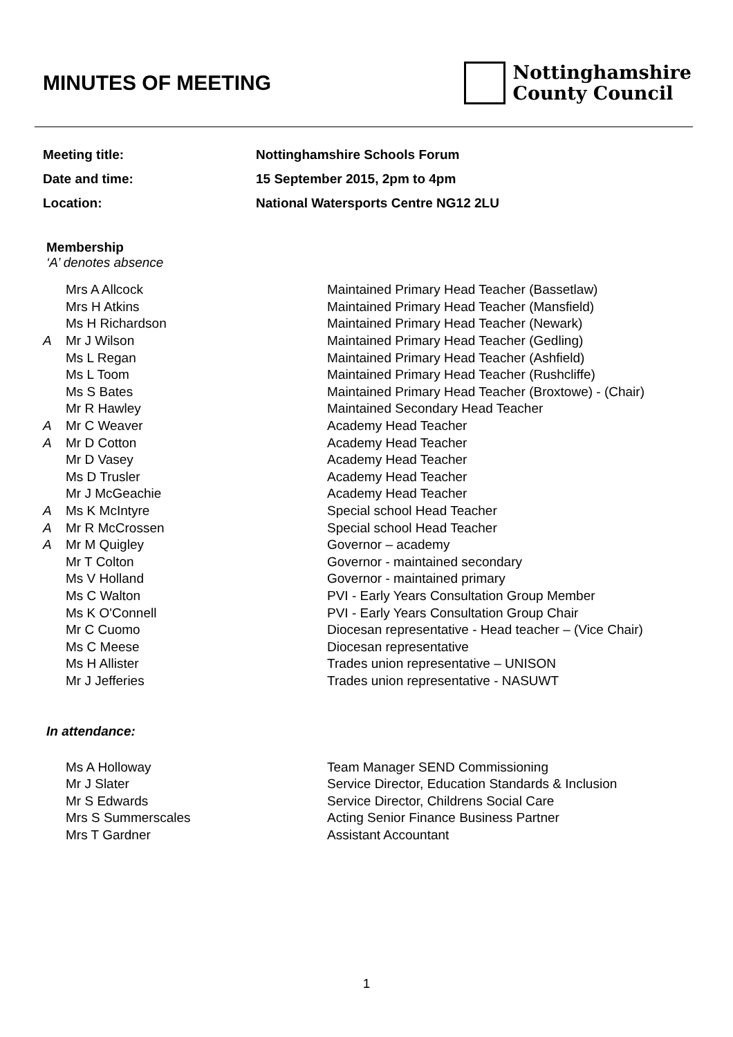MINUTES OF MEETING
Nottinghamshire
County Council
| Meeting title: | Nottinghamshire Schools Forum |
| Date and time: | 15 September 2015, 2pm to 4pm |
| Location: | National Watersports Centre NG12 2LU |
Membership
‘A’ denotes absence
| | Mrs A Allcock | Maintained Primary Head Teacher (Bassetlaw) |
| | Mrs H Atkins | Maintained Primary Head Teacher (Mansfield) |
| | Ms H Richardson | Maintained Primary Head Teacher (Newark) |
| A | Mr J Wilson | Maintained Primary Head Teacher (Gedling) |
| | Ms L Regan | Maintained Primary Head Teacher (Ashfield) |
| | Ms L Toom | Maintained Primary Head Teacher (Rushcliffe) |
| | Ms S Bates | Maintained Primary Head Teacher (Broxtowe) - (Chair) |
| | Mr R Hawley | Maintained Secondary Head Teacher |
| A | Mr C Weaver | Academy Head Teacher |
| A | Mr D Cotton | Academy Head Teacher |
| | Mr D Vasey | Academy Head Teacher |
| | Ms D Trusler | Academy Head Teacher |
| | Mr J McGeachie | Academy Head Teacher |
| A | Ms K McIntyre | Special school Head Teacher |
| A | Mr R McCrossen | Special school Head Teacher |
| A | Mr M Quigley | Governor – academy |
| | Mr T Colton | Governor - maintained secondary |
| | Ms V Holland | Governor - maintained primary |
| | Ms C Walton | PVI - Early Years Consultation Group Member |
| | Ms K O'Connell | PVI - Early Years Consultation Group Chair |
| | Mr C Cuomo | Diocesan representative - Head teacher – (Vice Chair) |
| | Ms C Meese | Diocesan representative |
| | Ms H Allister | Trades union representative – UNISON |
| | Mr J Jefferies | Trades union representative - NASUWT |
In attendance:
| | Ms A Holloway | Team Manager SEND Commissioning |
| | Mr J Slater | Service Director, Education Standards & Inclusion |
| | Mr S Edwards | Service Director, Childrens Social Care |
| | Mrs S Summerscales | Acting Senior Finance Business Partner |
| | Mrs T Gardner | Assistant Accountant |
1